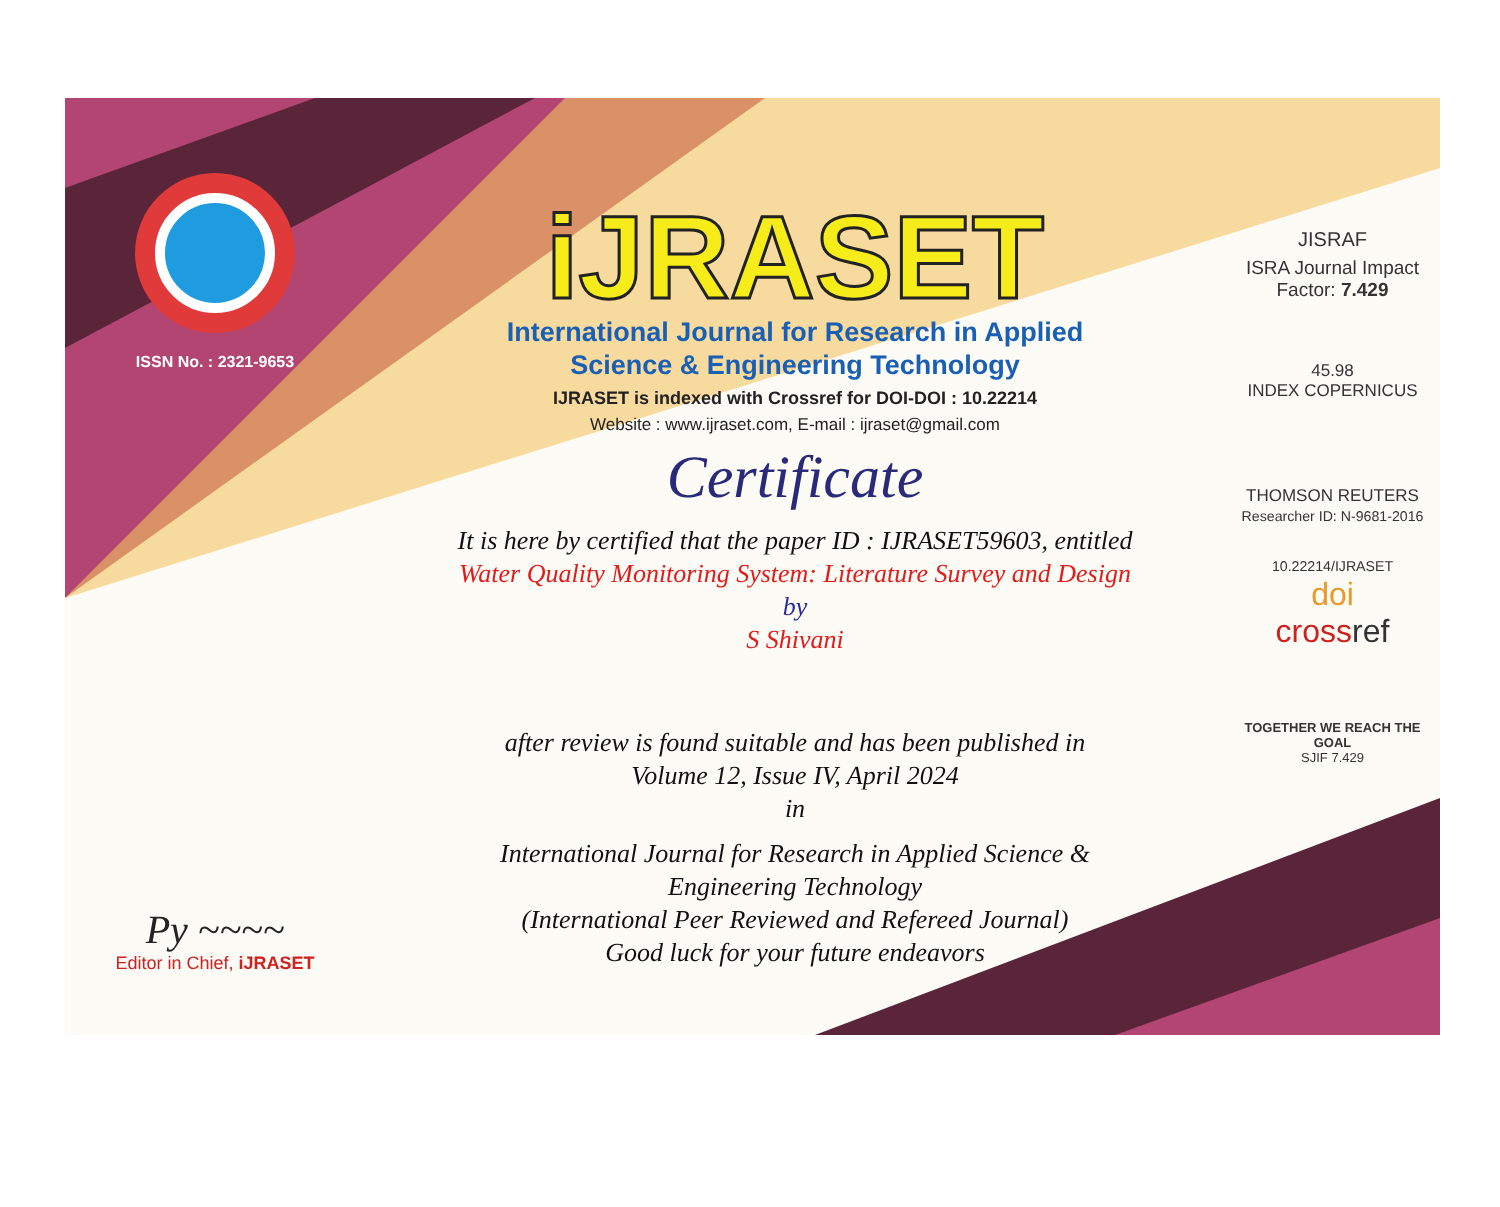ISSN No. : 2321-9653
Py ~~~~
Editor in Chief, iJRASET
iJRASET
International Journal for Research in Applied
Science & Engineering Technology
IJRASET is indexed with Crossref for DOI-DOI : 10.22214
Website : www.ijraset.com, E-mail : ijraset@gmail.com
Certificate
It is here by certified that the paper ID : IJRASET59603, entitled
Water Quality Monitoring System: Literature Survey and Design
by
S Shivani
after review is found suitable and has been published in
Volume 12, Issue IV, April 2024
in
International Journal for Research in Applied Science &
Engineering Technology
(International Peer Reviewed and Refereed Journal)
Good luck for your future endeavors
JISRAF
ISRA Journal Impact
Factor: 7.429
45.98
INDEX COPERNICUS
THOMSON REUTERS
Researcher ID: N-9681-2016
10.22214/IJRASET
doi
cross ref
TOGETHER WE REACH THE GOAL
SJIF 7.429